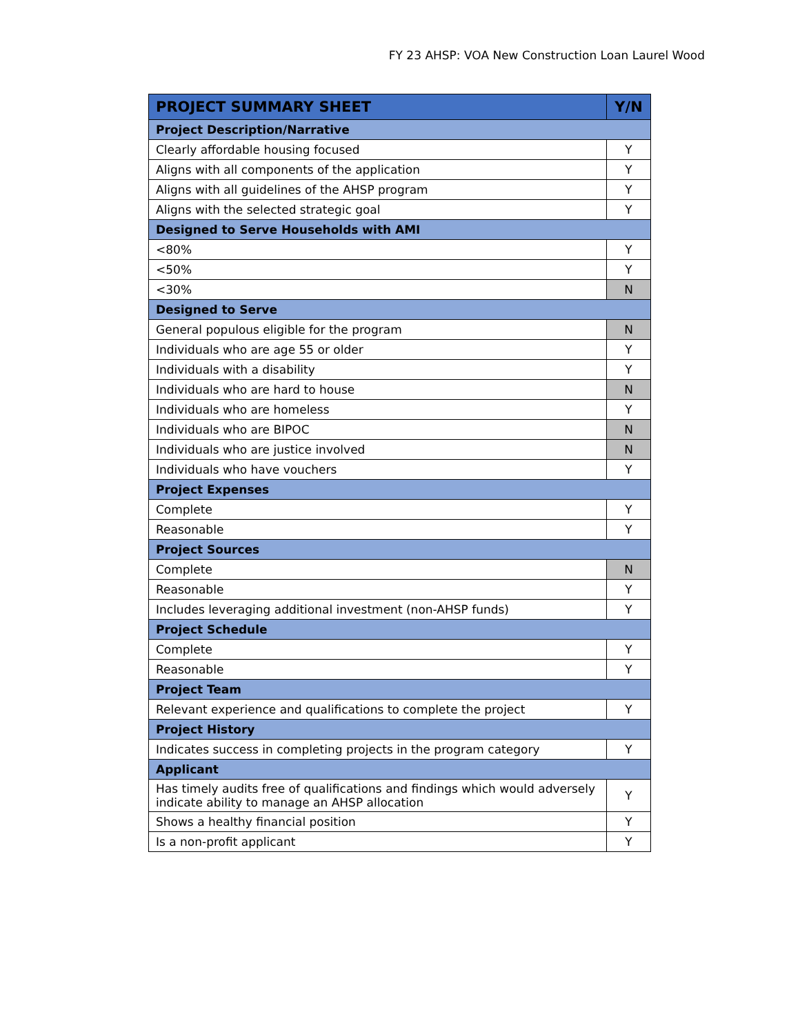FY 23 AHSP: VOA New Construction Loan Laurel Wood
| PROJECT SUMMARY SHEET | Y/N |
| --- | --- |
| Project Description/Narrative | |
| Clearly affordable housing focused | Y |
| Aligns with all components of the application | Y |
| Aligns with all guidelines of the AHSP program | Y |
| Aligns with the selected strategic goal | Y |
| Designed to Serve Households with AMI | |
| <80% | Y |
| <50% | Y |
| <30% | N |
| Designed to Serve | |
| General populous eligible for the program | N |
| Individuals who are age 55 or older | Y |
| Individuals with a disability | Y |
| Individuals who are hard to house | N |
| Individuals who are homeless | Y |
| Individuals who are BIPOC | N |
| Individuals who are justice involved | N |
| Individuals who have vouchers | Y |
| Project Expenses | |
| Complete | Y |
| Reasonable | Y |
| Project Sources | |
| Complete | N |
| Reasonable | Y |
| Includes leveraging additional investment (non-AHSP funds) | Y |
| Project Schedule | |
| Complete | Y |
| Reasonable | Y |
| Project Team | |
| Relevant experience and qualifications to complete the project | Y |
| Project History | |
| Indicates success in completing projects in the program category | Y |
| Applicant | |
| Has timely audits free of qualifications and findings which would adversely indicate ability to manage an AHSP allocation | Y |
| Shows a healthy financial position | Y |
| Is a non-profit applicant | Y |